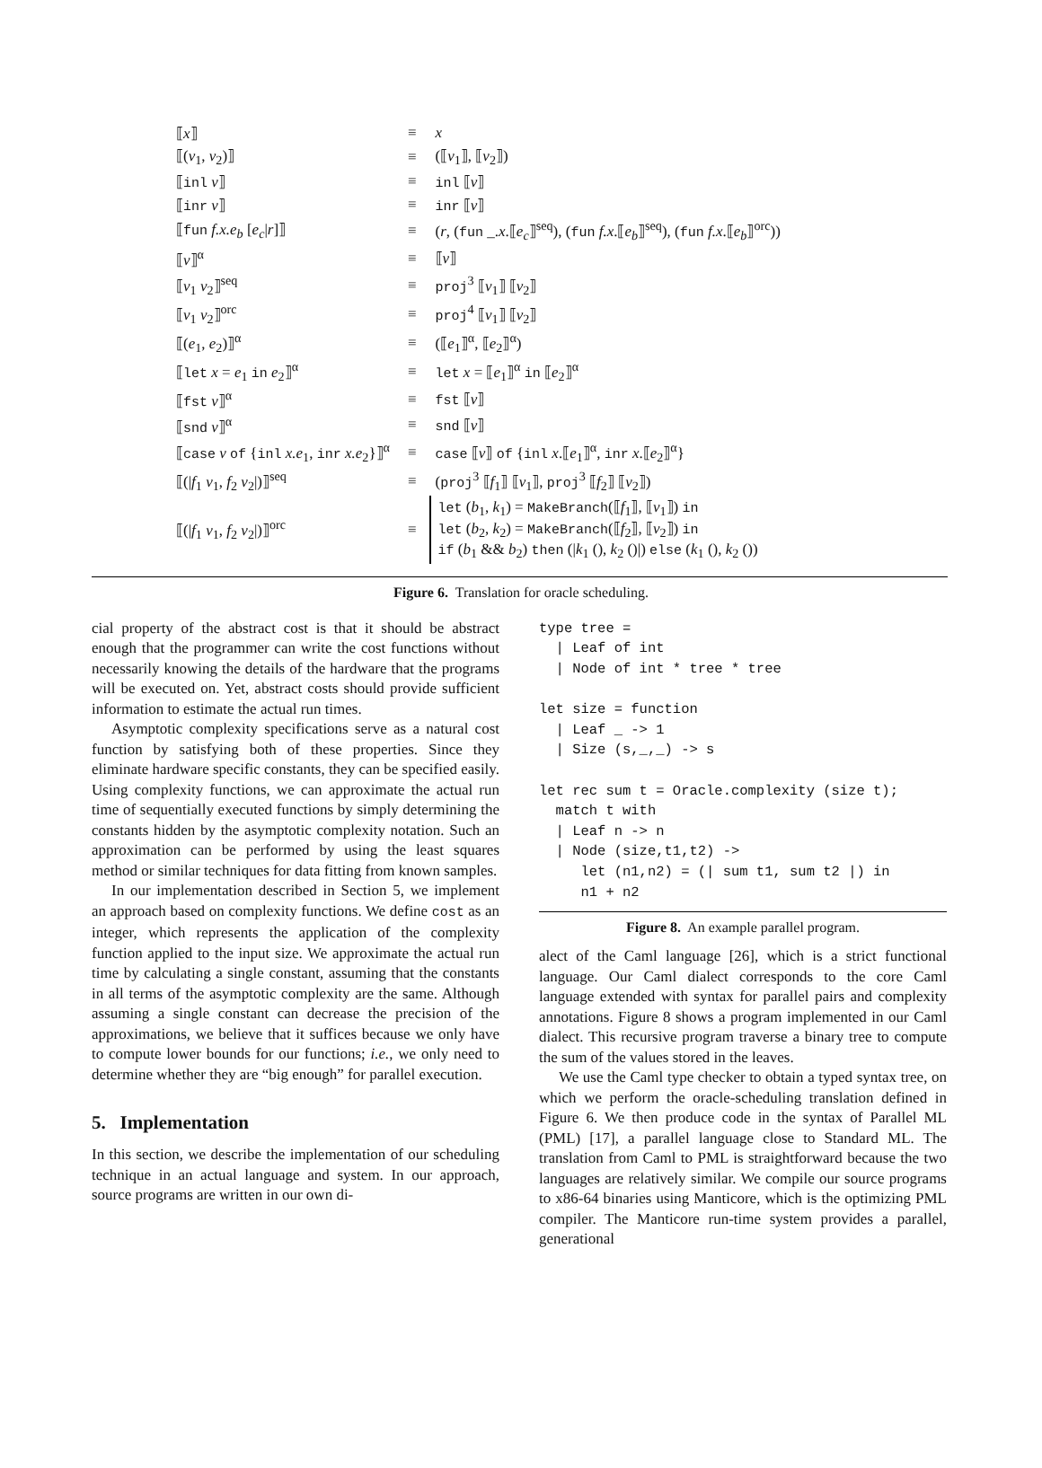| ⟦ x ⟧ | ≡ | x |
| ⟦( v<sub>1</sub>, v<sub>2</sub>)⟧ | ≡ | (⟦ v<sub>1</sub>⟧, ⟦ v<sub>2</sub>⟧) |
| ⟦ inl v ⟧ | ≡ | inl ⟦ v ⟧ |
| ⟦ inr v ⟧ | ≡ | inr ⟦ v ⟧ |
| ⟦ fun f.x.e<sub>b</sub> [ e<sub>c</sub> / r ]⟧ | ≡ | ( r , ( fun _. x .⟦ e<sub>c</sub> ⟧<sup>seq</sup>), ( fun f.x .⟦ e<sub>b</sub> ⟧<sup>seq</sup>), ( fun f.x .⟦ e<sub>b</sub> ⟧<sup>orc</sup>)) |
| ⟦ v ⟧<sup>α</sup> | ≡ | ⟦ v ⟧ |
| ⟦ v<sub>1</sub> v<sub>2</sub>⟧<sup>seq</sup> | ≡ | proj<sup>3</sup> ⟦ v<sub>1</sub>⟧ ⟦ v<sub>2</sub>⟧ |
| ⟦ v<sub>1</sub> v<sub>2</sub>⟧<sup>orc</sup> | ≡ | proj<sup>4</sup> ⟦ v<sub>1</sub>⟧ ⟦ v<sub>2</sub>⟧ |
| ⟦( e<sub>1</sub>, e<sub>2</sub>)⟧<sup>α</sup> | ≡ | (⟦ e<sub>1</sub>⟧<sup>α</sup>, ⟦ e<sub>2</sub>⟧<sup>α</sup>) |
| ⟦ let x = e<sub>1</sub> in e<sub>2</sub>⟧<sup>α</sup> | ≡ | let x = ⟦ e<sub>1</sub>⟧<sup>α</sup> in ⟦ e<sub>2</sub>⟧<sup>α</sup> |
| ⟦ fst v ⟧<sup>α</sup> | ≡ | fst ⟦ v ⟧ |
| ⟦ snd v ⟧<sup>α</sup> | ≡ | snd ⟦ v ⟧ |
| ⟦ case v of { inl x.e<sub>1</sub>, inr x.e<sub>2</sub>}⟧<sup>α</sup> | ≡ | case ⟦ v ⟧ of { inl x .⟦ e<sub>1</sub>⟧<sup>α</sup>, inr x .⟦ e<sub>2</sub>⟧<sup>α</sup>} |
| ⟦(/ f<sub>1</sub> v<sub>1</sub>, f<sub>2</sub> v<sub>2</sub>/)⟧<sup>seq</sup> | ≡ | ( proj<sup>3</sup> ⟦ f<sub>1</sub>⟧ ⟦ v<sub>1</sub>⟧, proj<sup>3</sup> ⟦ f<sub>2</sub>⟧ ⟦ v<sub>2</sub>⟧) |
| ⟦(/ f<sub>1</sub> v<sub>1</sub>, f<sub>2</sub> v<sub>2</sub>/)⟧<sup>orc</sup> | ≡ | let ( b<sub>1</sub>, k<sub>1</sub>) = MakeBranch (⟦ f<sub>1</sub>⟧, ⟦ v<sub>1</sub>⟧) in let ( b<sub>2</sub>, k<sub>2</sub>) = MakeBranch (⟦ f<sub>2</sub>⟧, ⟦ v<sub>2</sub>⟧) in if ( b<sub>1</sub> && b<sub>2</sub>) then (/ k<sub>1</sub> (), k<sub>2</sub> ()/) else ( k<sub>1</sub> (), k<sub>2</sub> ()) |
Figure 6. Translation for oracle scheduling.
cial property of the abstract cost is that it should be abstract enough that the programmer can write the cost functions without necessarily knowing the details of the hardware that the programs will be executed on. Yet, abstract costs should provide sufficient information to estimate the actual run times.
Asymptotic complexity specifications serve as a natural cost function by satisfying both of these properties. Since they eliminate hardware specific constants, they can be specified easily. Using complexity functions, we can approximate the actual run time of sequentially executed functions by simply determining the constants hidden by the asymptotic complexity notation. Such an approximation can be performed by using the least squares method or similar techniques for data fitting from known samples.
In our implementation described in Section 5, we implement an approach based on complexity functions. We define cost as an integer, which represents the application of the complexity function applied to the input size. We approximate the actual run time by calculating a single constant, assuming that the constants in all terms of the asymptotic complexity are the same. Although assuming a single constant can decrease the precision of the approximations, we believe that it suffices because we only have to compute lower bounds for our functions; i.e., we only need to determine whether they are “big enough” for parallel execution.
5. Implementation
In this section, we describe the implementation of our scheduling technique in an actual language and system. In our approach, source programs are written in our own di-
type tree =
  | Leaf of int
  | Node of int * tree * tree

let size = function
  | Leaf _ -> 1
  | Size (s,_,_) -> s

let rec sum t = Oracle.complexity (size t);
  match t with
  | Leaf n -> n
  | Node (size,t1,t2) ->
     let (n1,n2) = (| sum t1, sum t2 |) in
     n1 + n2
Figure 8. An example parallel program.
alect of the Caml language [26], which is a strict functional language. Our Caml dialect corresponds to the core Caml language extended with syntax for parallel pairs and complexity annotations. Figure 8 shows a program implemented in our Caml dialect. This recursive program traverse a binary tree to compute the sum of the values stored in the leaves.
We use the Caml type checker to obtain a typed syntax tree, on which we perform the oracle-scheduling translation defined in Figure 6. We then produce code in the syntax of Parallel ML (PML) [17], a parallel language close to Standard ML. The translation from Caml to PML is straightforward because the two languages are relatively similar. We compile our source programs to x86-64 binaries using Manticore, which is the optimizing PML compiler. The Manticore run-time system provides a parallel, generational